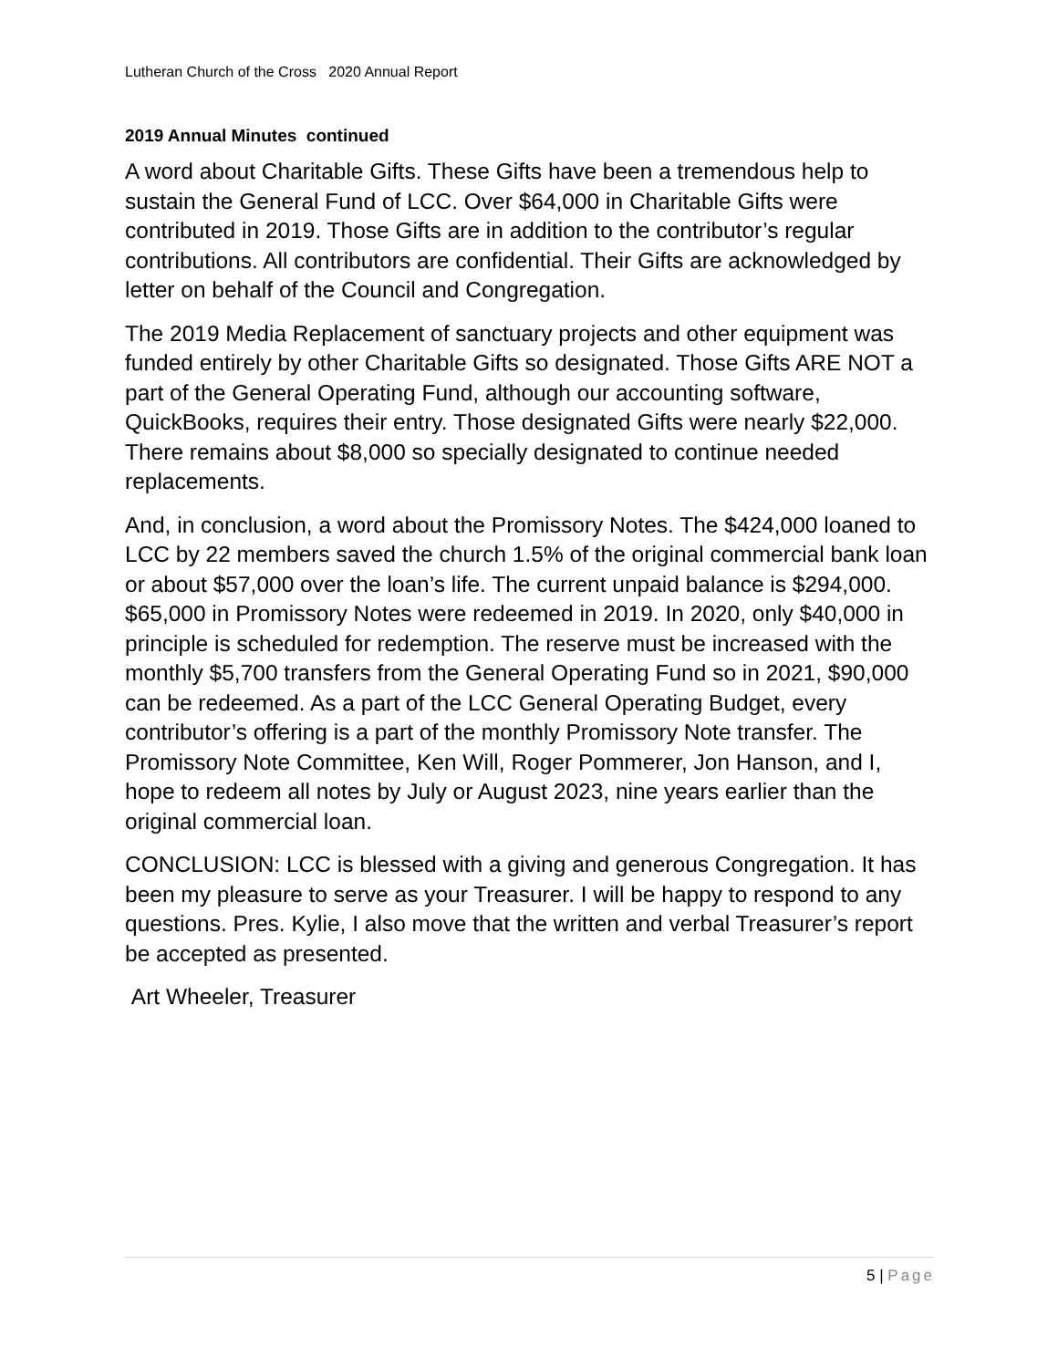Lutheran Church of the Cross 2020 Annual Report
2019 Annual Minutes continued
A word about Charitable Gifts. These Gifts have been a tremendous help to sustain the General Fund of LCC. Over $64,000 in Charitable Gifts were contributed in 2019. Those Gifts are in addition to the contributor’s regular contributions. All contributors are confidential. Their Gifts are acknowledged by letter on behalf of the Council and Congregation.
The 2019 Media Replacement of sanctuary projects and other equipment was funded entirely by other Charitable Gifts so designated. Those Gifts ARE NOT a part of the General Operating Fund, although our accounting software, QuickBooks, requires their entry. Those designated Gifts were nearly $22,000. There remains about $8,000 so specially designated to continue needed replacements.
And, in conclusion, a word about the Promissory Notes. The $424,000 loaned to LCC by 22 members saved the church 1.5% of the original commercial bank loan or about $57,000 over the loan’s life. The current unpaid balance is $294,000. $65,000 in Promissory Notes were redeemed in 2019. In 2020, only $40,000 in principle is scheduled for redemption. The reserve must be increased with the monthly $5,700 transfers from the General Operating Fund so in 2021, $90,000 can be redeemed. As a part of the LCC General Operating Budget, every contributor’s offering is a part of the monthly Promissory Note transfer. The Promissory Note Committee, Ken Will, Roger Pommerer, Jon Hanson, and I, hope to redeem all notes by July or August 2023, nine years earlier than the original commercial loan.
CONCLUSION: LCC is blessed with a giving and generous Congregation. It has been my pleasure to serve as your Treasurer. I will be happy to respond to any questions. Pres. Kylie, I also move that the written and verbal Treasurer’s report be accepted as presented.
Art Wheeler, Treasurer
5 | Page